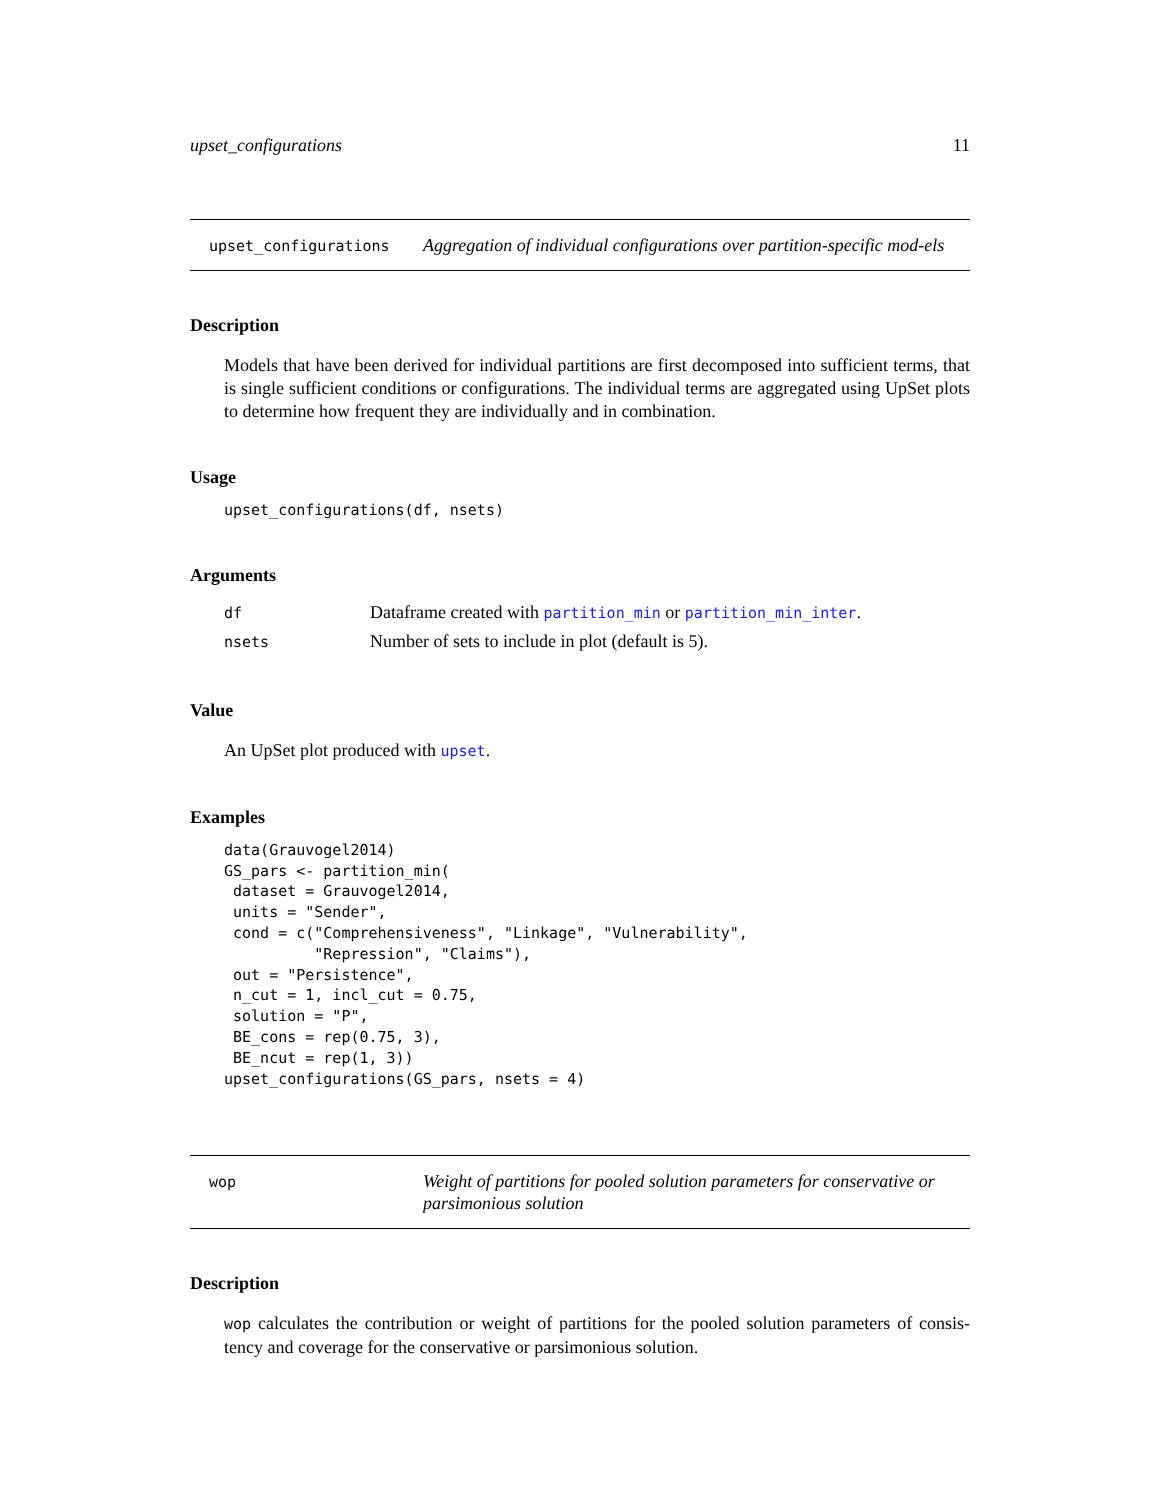upset_configurations 11
upset_configurations
Aggregation of individual configurations over partition-specific mod-els
Description
Models that have been derived for individual partitions are first decomposed into sufficient terms, that is single sufficient conditions or configurations. The individual terms are aggregated using UpSet plots to determine how frequent they are individually and in combination.
Usage
upset_configurations(df, nsets)
Arguments
| df | Dataframe created with partition_min or partition_min_inter . |
| nsets | Number of sets to include in plot (default is 5). |
Value
An UpSet plot produced with upset.
Examples
data(Grauvogel2014)
GS_pars <- partition_min(
 dataset = Grauvogel2014,
 units = "Sender",
 cond = c("Comprehensiveness", "Linkage", "Vulnerability",
          "Repression", "Claims"),
 out = "Persistence",
 n_cut = 1, incl_cut = 0.75,
 solution = "P",
 BE_cons = rep(0.75, 3),
 BE_ncut = rep(1, 3))
upset_configurations(GS_pars, nsets = 4)
wop
Weight of partitions for pooled solution parameters for conservative or parsimonious solution
Description
wop calculates the contribution or weight of partitions for the pooled solution parameters of consis-tency and coverage for the conservative or parsimonious solution.